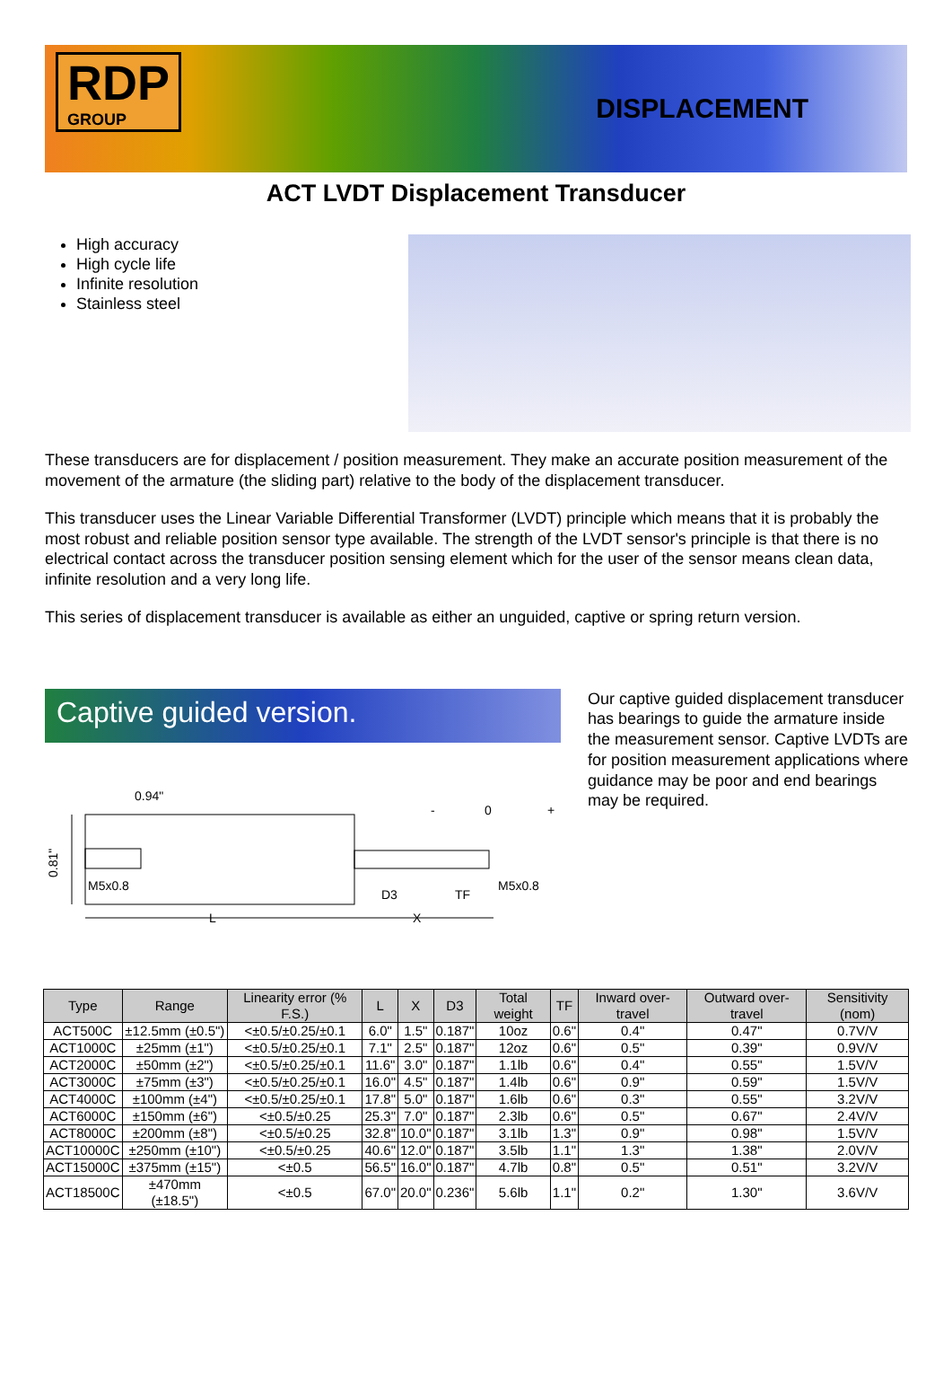RDP
GROUP
DISPLACEMENT
ACT LVDT Displacement Transducer
High accuracy
High cycle life
Infinite resolution
Stainless steel
These transducers are for displacement / position measurement. They make an accurate position measurement of the movement of the armature (the sliding part) relative to the body of the displacement transducer.
This transducer uses the Linear Variable Differential Transformer (LVDT) principle which means that it is probably the most robust and reliable position sensor type available. The strength of the LVDT sensor's principle is that there is no electrical contact across the transducer position sensing element which for the user of the sensor means clean data, infinite resolution and a very long life.
This series of displacement transducer is available as either an unguided, captive or spring return version.
Captive guided version.
0.94"
0.81"
M5x0.8
L
X
D3
TF
M5x0.8
-
0
+
Our captive guided displacement transducer has bearings to guide the armature inside the measurement sensor. Captive LVDTs are for position measurement applications where guidance may be poor and end bearings may be required.
| Type | Range | Linearity error (% F.S.) | L | X | D3 | Total weight | TF | Inward over-travel | Outward over-travel | Sensitivity (nom) |
| --- | --- | --- | --- | --- | --- | --- | --- | --- | --- | --- |
| ACT500C | ±12.5mm (±0.5") | <±0.5/±0.25/±0.1 | 6.0" | 1.5" | 0.187" | 10oz | 0.6" | 0.4" | 0.47" | 0.7V/V |
| ACT1000C | ±25mm (±1") | <±0.5/±0.25/±0.1 | 7.1" | 2.5" | 0.187" | 12oz | 0.6" | 0.5" | 0.39" | 0.9V/V |
| ACT2000C | ±50mm (±2") | <±0.5/±0.25/±0.1 | 11.6" | 3.0" | 0.187" | 1.1lb | 0.6" | 0.4" | 0.55" | 1.5V/V |
| ACT3000C | ±75mm (±3") | <±0.5/±0.25/±0.1 | 16.0" | 4.5" | 0.187" | 1.4lb | 0.6" | 0.9" | 0.59" | 1.5V/V |
| ACT4000C | ±100mm (±4") | <±0.5/±0.25/±0.1 | 17.8" | 5.0" | 0.187" | 1.6lb | 0.6" | 0.3" | 0.55" | 3.2V/V |
| ACT6000C | ±150mm (±6") | <±0.5/±0.25 | 25.3" | 7.0" | 0.187" | 2.3lb | 0.6" | 0.5" | 0.67" | 2.4V/V |
| ACT8000C | ±200mm (±8") | <±0.5/±0.25 | 32.8" | 10.0" | 0.187" | 3.1lb | 1.3" | 0.9" | 0.98" | 1.5V/V |
| ACT10000C | ±250mm (±10") | <±0.5/±0.25 | 40.6" | 12.0" | 0.187" | 3.5lb | 1.1" | 1.3" | 1.38" | 2.0V/V |
| ACT15000C | ±375mm (±15") | <±0.5 | 56.5" | 16.0" | 0.187" | 4.7lb | 0.8" | 0.5" | 0.51" | 3.2V/V |
| ACT18500C | ±470mm (±18.5") | <±0.5 | 67.0" | 20.0" | 0.236" | 5.6lb | 1.1" | 0.2" | 1.30" | 3.6V/V |